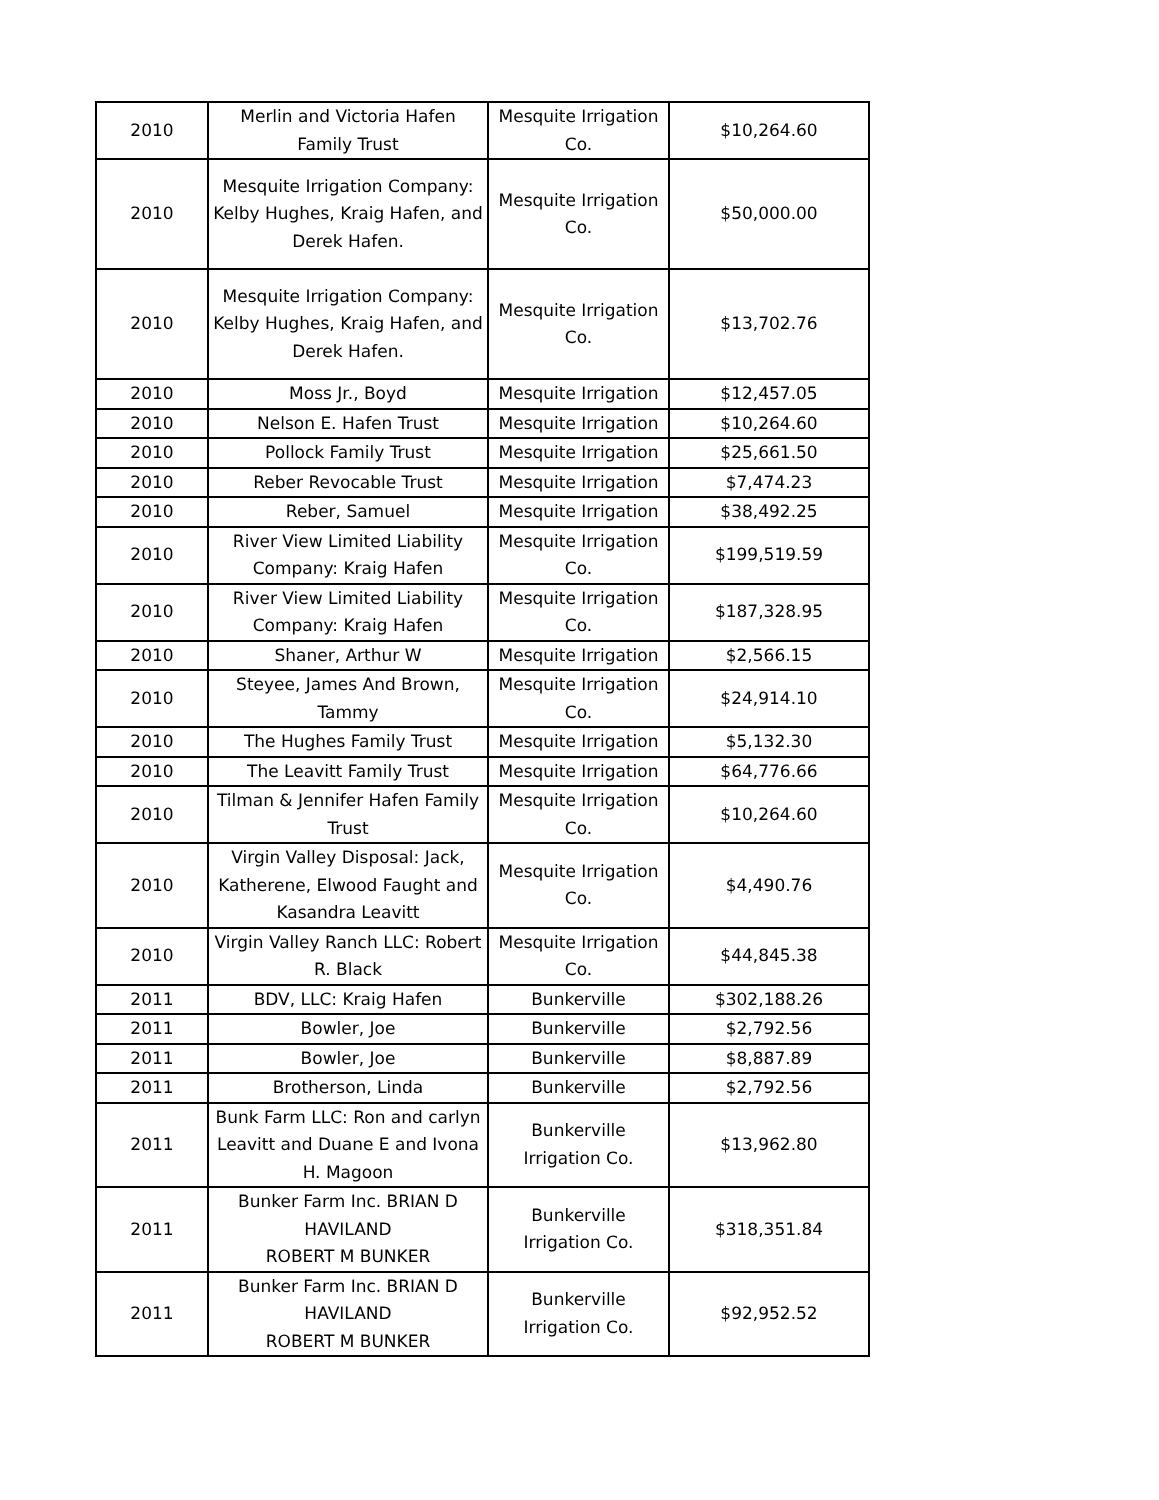| 2010 | Merlin and Victoria Hafen Family Trust | Mesquite Irrigation Co. | $10,264.60 |
| 2010 | Mesquite Irrigation Company: Kelby Hughes, Kraig Hafen, and Derek Hafen. | Mesquite Irrigation Co. | $50,000.00 |
| 2010 | Mesquite Irrigation Company: Kelby Hughes, Kraig Hafen, and Derek Hafen. | Mesquite Irrigation Co. | $13,702.76 |
| 2010 | Moss Jr., Boyd | Mesquite Irrigation | $12,457.05 |
| 2010 | Nelson E. Hafen Trust | Mesquite Irrigation | $10,264.60 |
| 2010 | Pollock Family Trust | Mesquite Irrigation | $25,661.50 |
| 2010 | Reber Revocable Trust | Mesquite Irrigation | $7,474.23 |
| 2010 | Reber, Samuel | Mesquite Irrigation | $38,492.25 |
| 2010 | River View Limited Liability Company: Kraig Hafen | Mesquite Irrigation Co. | $199,519.59 |
| 2010 | River View Limited Liability Company: Kraig Hafen | Mesquite Irrigation Co. | $187,328.95 |
| 2010 | Shaner, Arthur W | Mesquite Irrigation | $2,566.15 |
| 2010 | Steyee, James And Brown, Tammy | Mesquite Irrigation Co. | $24,914.10 |
| 2010 | The Hughes Family Trust | Mesquite Irrigation | $5,132.30 |
| 2010 | The Leavitt Family Trust | Mesquite Irrigation | $64,776.66 |
| 2010 | Tilman & Jennifer Hafen Family Trust | Mesquite Irrigation Co. | $10,264.60 |
| 2010 | Virgin Valley Disposal: Jack, Katherene, Elwood Faught and Kasandra Leavitt | Mesquite Irrigation Co. | $4,490.76 |
| 2010 | Virgin Valley Ranch LLC: Robert R. Black | Mesquite Irrigation Co. | $44,845.38 |
| 2011 | BDV, LLC: Kraig Hafen | Bunkerville | $302,188.26 |
| 2011 | Bowler, Joe | Bunkerville | $2,792.56 |
| 2011 | Bowler, Joe | Bunkerville | $8,887.89 |
| 2011 | Brotherson, Linda | Bunkerville | $2,792.56 |
| 2011 | Bunk Farm LLC: Ron and carlyn Leavitt and Duane E and Ivona H. Magoon | Bunkerville Irrigation Co. | $13,962.80 |
| 2011 | Bunker Farm Inc. BRIAN D HAVILAND ROBERT M BUNKER | Bunkerville Irrigation Co. | $318,351.84 |
| 2011 | Bunker Farm Inc. BRIAN D HAVILAND ROBERT M BUNKER | Bunkerville Irrigation Co. | $92,952.52 |